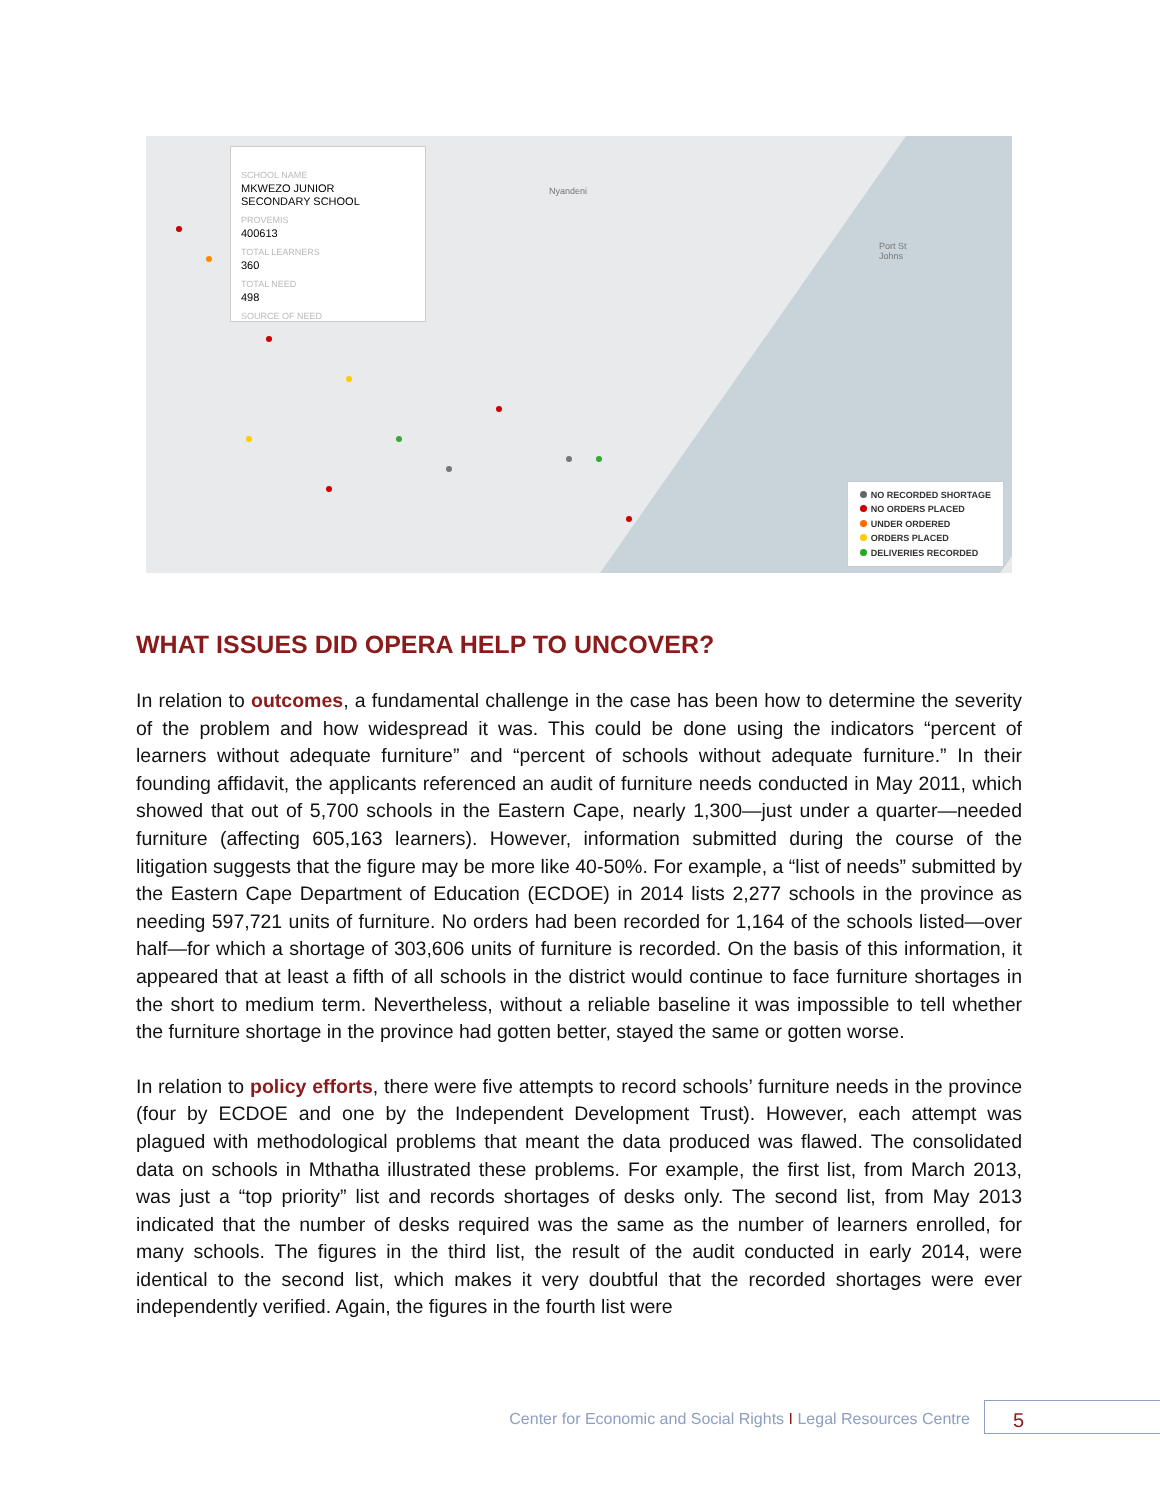Nyandeni
Port St
Johns
SCHOOL NAME
MKWEZO JUNIOR
SECONDARY SCHOOL
PROVEMIS
400613
TOTAL LEARNERS
360
TOTAL NEED
498
SOURCE OF NEED
NO RECORDED SHORTAGE
NO ORDERS PLACED
UNDER ORDERED
ORDERS PLACED
DELIVERIES RECORDED
WHAT ISSUES DID OPERA HELP TO UNCOVER?
In relation to outcomes, a fundamental challenge in the case has been how to determine the severity of the problem and how widespread it was. This could be done using the indicators “percent of learners without adequate furniture” and “percent of schools without adequate furniture.” In their founding affidavit, the applicants referenced an audit of furniture needs conducted in May 2011, which showed that out of 5,700 schools in the Eastern Cape, nearly 1,300—just under a quarter—needed furniture (affecting 605,163 learners). However, information submitted during the course of the litigation suggests that the figure may be more like 40-50%. For example, a “list of needs” submitted by the Eastern Cape Department of Education (ECDOE) in 2014 lists 2,277 schools in the province as needing 597,721 units of furniture. No orders had been recorded for 1,164 of the schools listed—over half—for which a shortage of 303,606 units of furniture is recorded. On the basis of this information, it appeared that at least a fifth of all schools in the district would continue to face furniture shortages in the short to medium term. Nevertheless, without a reliable baseline it was impossible to tell whether the furniture shortage in the province had gotten better, stayed the same or gotten worse.
In relation to policy efforts, there were five attempts to record schools’ furniture needs in the province (four by ECDOE and one by the Independent Development Trust). However, each attempt was plagued with methodological problems that meant the data produced was flawed. The consolidated data on schools in Mthatha illustrated these problems. For example, the first list, from March 2013, was just a “top priority” list and records shortages of desks only. The second list, from May 2013 indicated that the number of desks required was the same as the number of learners enrolled, for many schools. The figures in the third list, the result of the audit conducted in early 2014, were identical to the second list, which makes it very doubtful that the recorded shortages were ever independently verified. Again, the figures in the fourth list were
Center for Economic and Social Rights I Legal Resources Centre
5